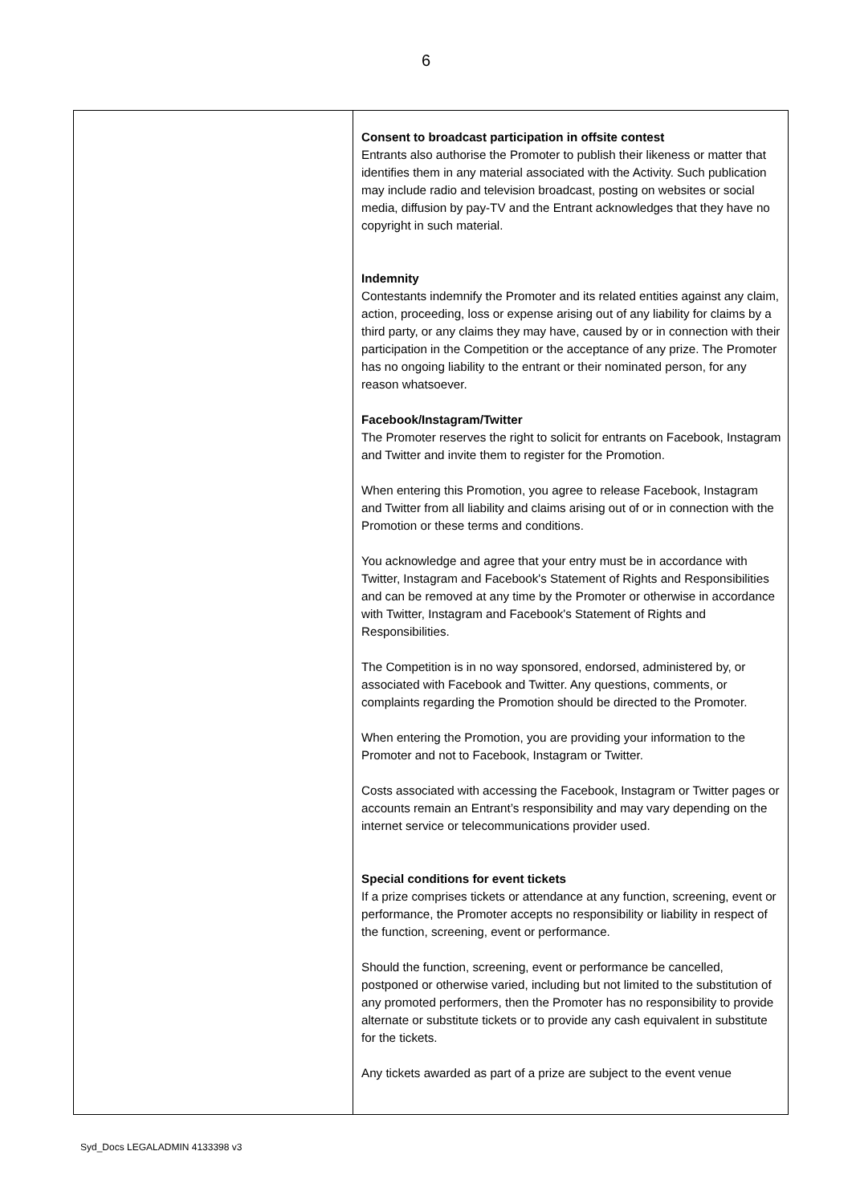6
| | Consent to broadcast participation in offsite contest Entrants also authorise the Promoter to publish their likeness or matter that identifies them in any material associated with the Activity. Such publication may include radio and television broadcast, posting on websites or social media, diffusion by pay-TV and the Entrant acknowledges that they have no copyright in such material. Indemnity Contestants indemnify the Promoter and its related entities against any claim, action, proceeding, loss or expense arising out of any liability for claims by a third party, or any claims they may have, caused by or in connection with their participation in the Competition or the acceptance of any prize. The Promoter has no ongoing liability to the entrant or their nominated person, for any reason whatsoever. Facebook/Instagram/Twitter The Promoter reserves the right to solicit for entrants on Facebook, Instagram and Twitter and invite them to register for the Promotion. When entering this Promotion, you agree to release Facebook, Instagram and Twitter from all liability and claims arising out of or in connection with the Promotion or these terms and conditions. You acknowledge and agree that your entry must be in accordance with Twitter, Instagram and Facebook's Statement of Rights and Responsibilities and can be removed at any time by the Promoter or otherwise in accordance with Twitter, Instagram and Facebook's Statement of Rights and Responsibilities. The Competition is in no way sponsored, endorsed, administered by, or associated with Facebook and Twitter. Any questions, comments, or complaints regarding the Promotion should be directed to the Promoter. When entering the Promotion, you are providing your information to the Promoter and not to Facebook, Instagram or Twitter. Costs associated with accessing the Facebook, Instagram or Twitter pages or accounts remain an Entrant’s responsibility and may vary depending on the internet service or telecommunications provider used. Special conditions for event tickets If a prize comprises tickets or attendance at any function, screening, event or performance, the Promoter accepts no responsibility or liability in respect of the function, screening, event or performance. Should the function, screening, event or performance be cancelled, postponed or otherwise varied, including but not limited to the substitution of any promoted performers, then the Promoter has no responsibility to provide alternate or substitute tickets or to provide any cash equivalent in substitute for the tickets. Any tickets awarded as part of a prize are subject to the event venue |
Syd_Docs LEGALADMIN 4133398 v3